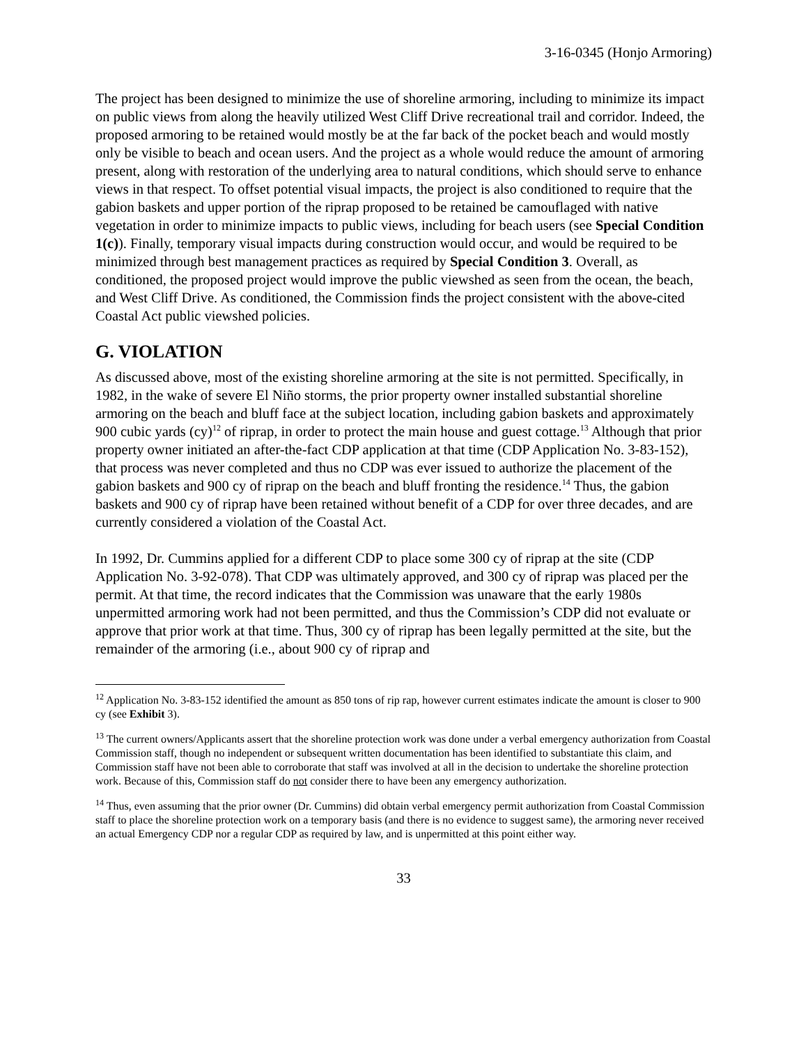3-16-0345 (Honjo Armoring)
The project has been designed to minimize the use of shoreline armoring, including to minimize its impact on public views from along the heavily utilized West Cliff Drive recreational trail and corridor. Indeed, the proposed armoring to be retained would mostly be at the far back of the pocket beach and would mostly only be visible to beach and ocean users. And the project as a whole would reduce the amount of armoring present, along with restoration of the underlying area to natural conditions, which should serve to enhance views in that respect. To offset potential visual impacts, the project is also conditioned to require that the gabion baskets and upper portion of the riprap proposed to be retained be camouflaged with native vegetation in order to minimize impacts to public views, including for beach users (see Special Condition 1(c)). Finally, temporary visual impacts during construction would occur, and would be required to be minimized through best management practices as required by Special Condition 3. Overall, as conditioned, the proposed project would improve the public viewshed as seen from the ocean, the beach, and West Cliff Drive. As conditioned, the Commission finds the project consistent with the above-cited Coastal Act public viewshed policies.
G. VIOLATION
As discussed above, most of the existing shoreline armoring at the site is not permitted. Specifically, in 1982, in the wake of severe El Niño storms, the prior property owner installed substantial shoreline armoring on the beach and bluff face at the subject location, including gabion baskets and approximately 900 cubic yards (cy)<sup>12</sup> of riprap, in order to protect the main house and guest cottage.<sup>13</sup> Although that prior property owner initiated an after-the-fact CDP application at that time (CDP Application No. 3-83-152), that process was never completed and thus no CDP was ever issued to authorize the placement of the gabion baskets and 900 cy of riprap on the beach and bluff fronting the residence.<sup>14</sup> Thus, the gabion baskets and 900 cy of riprap have been retained without benefit of a CDP for over three decades, and are currently considered a violation of the Coastal Act.
In 1992, Dr. Cummins applied for a different CDP to place some 300 cy of riprap at the site (CDP Application No. 3-92-078). That CDP was ultimately approved, and 300 cy of riprap was placed per the permit. At that time, the record indicates that the Commission was unaware that the early 1980s unpermitted armoring work had not been permitted, and thus the Commission’s CDP did not evaluate or approve that prior work at that time. Thus, 300 cy of riprap has been legally permitted at the site, but the remainder of the armoring (i.e., about 900 cy of riprap and
<sup>12</sup> Application No. 3-83-152 identified the amount as 850 tons of rip rap, however current estimates indicate the amount is closer to 900 cy (see Exhibit 3).
<sup>13</sup> The current owners/Applicants assert that the shoreline protection work was done under a verbal emergency authorization from Coastal Commission staff, though no independent or subsequent written documentation has been identified to substantiate this claim, and Commission staff have not been able to corroborate that staff was involved at all in the decision to undertake the shoreline protection work. Because of this, Commission staff do not consider there to have been any emergency authorization.
<sup>14</sup> Thus, even assuming that the prior owner (Dr. Cummins) did obtain verbal emergency permit authorization from Coastal Commission staff to place the shoreline protection work on a temporary basis (and there is no evidence to suggest same), the armoring never received an actual Emergency CDP nor a regular CDP as required by law, and is unpermitted at this point either way.
33